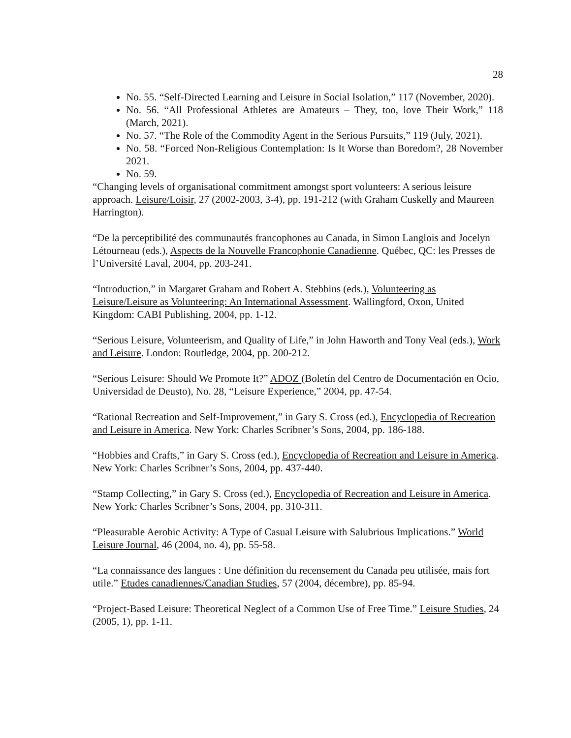28
No. 55. “Self-Directed Learning and Leisure in Social Isolation,” 117 (November, 2020).
No. 56. “All Professional Athletes are Amateurs – They, too, love Their Work,” 118 (March, 2021).
No. 57. “The Role of the Commodity Agent in the Serious Pursuits,” 119 (July, 2021).
No. 58. “Forced Non-Religious Contemplation: Is It Worse than Boredom?, 28 November 2021.
No. 59.
“Changing levels of organisational commitment amongst sport volunteers: A serious leisure approach. Leisure/Loisir, 27 (2002-2003, 3-4), pp. 191-212 (with Graham Cuskelly and Maureen Harrington).
“De la perceptibilité des communautés francophones au Canada, in Simon Langlois and Jocelyn Létourneau (eds.), Aspects de la Nouvelle Francophonie Canadienne. Québec, QC: les Presses de l’Université Laval, 2004, pp. 203-241.
“Introduction,” in Margaret Graham and Robert A. Stebbins (eds.), Volunteering as Leisure/Leisure as Volunteering: An International Assessment. Wallingford, Oxon, United Kingdom: CABI Publishing, 2004, pp. 1-12.
“Serious Leisure, Volunteerism, and Quality of Life,” in John Haworth and Tony Veal (eds.), Work and Leisure. London: Routledge, 2004, pp. 200-212.
“Serious Leisure: Should We Promote It?” ADOZ (Boletín del Centro de Documentación en Ocio, Universidad de Deusto), No. 28, “Leisure Experience,” 2004, pp. 47-54.
“Rational Recreation and Self-Improvement,” in Gary S. Cross (ed.), Encyclopedia of Recreation and Leisure in America. New York: Charles Scribner’s Sons, 2004, pp. 186-188.
“Hobbies and Crafts,” in Gary S. Cross (ed.), Encyclopedia of Recreation and Leisure in America. New York: Charles Scribner’s Sons, 2004, pp. 437-440.
“Stamp Collecting,” in Gary S. Cross (ed.), Encyclopedia of Recreation and Leisure in America. New York: Charles Scribner’s Sons, 2004, pp. 310-311.
“Pleasurable Aerobic Activity: A Type of Casual Leisure with Salubrious Implications.” World Leisure Journal, 46 (2004, no. 4), pp. 55-58.
“La connaissance des langues : Une définition du recensement du Canada peu utilisée, mais fort utile.” Etudes canadiennes/Canadian Studies, 57 (2004, décembre), pp. 85-94.
“Project-Based Leisure: Theoretical Neglect of a Common Use of Free Time.” Leisure Studies, 24 (2005, 1), pp. 1-11.